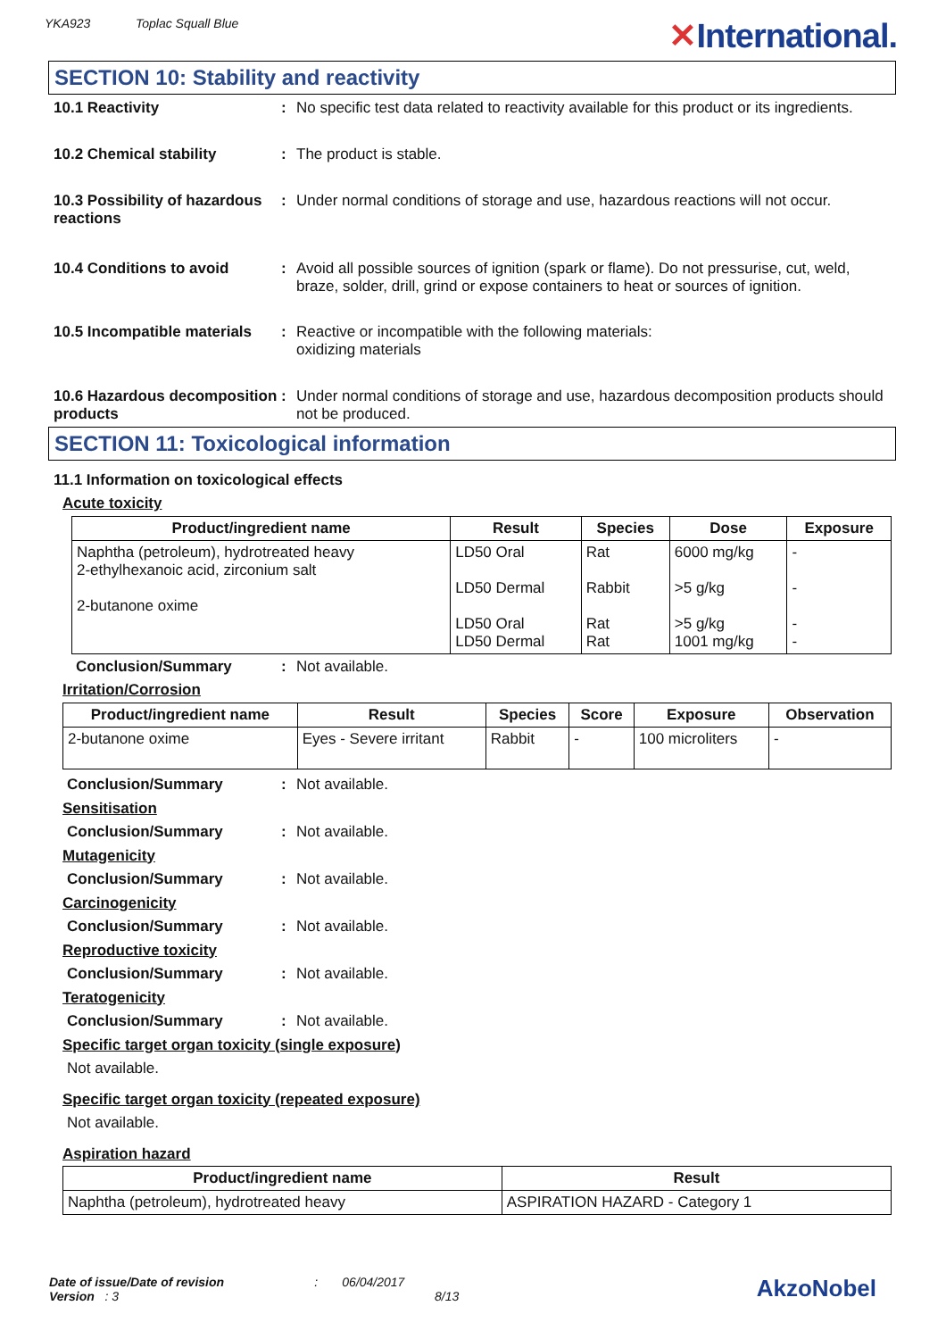YKA923 Toplac Squall Blue
✕International.
SECTION 10: Stability and reactivity
10.1 Reactivity : No specific test data related to reactivity available for this product or its ingredients.
10.2 Chemical stability : The product is stable.
10.3 Possibility of hazardous reactions
: Under normal conditions of storage and use, hazardous reactions will not occur.
10.4 Conditions to avoid : Avoid all possible sources of ignition (spark or flame). Do not pressurise, cut, weld, braze, solder, drill, grind or expose containers to heat or sources of ignition.
10.5 Incompatible materials
: Reactive or incompatible with the following materials:
oxidizing materials
10.6 Hazardous decomposition products
: Under normal conditions of storage and use, hazardous decomposition products should not be produced.
SECTION 11: Toxicological information
11.1 Information on toxicological effects
Acute toxicity
| Product/ingredient name | Result | Species | Dose | Exposure |
| --- | --- | --- | --- | --- |
| Naphtha (petroleum), hydrotreated heavy 2-ethylhexanoic acid, zirconium salt 2-butanone oxime | LD50 Oral LD50 Dermal LD50 Oral LD50 Dermal | Rat Rabbit Rat Rat | 6000 mg/kg >5 g/kg >5 g/kg 1001 mg/kg | - - - - |
Conclusion/Summary : Not available.
Irritation/Corrosion
| Product/ingredient name | Result | Species | Score | Exposure | Observation |
| --- | --- | --- | --- | --- | --- |
| 2-butanone oxime | Eyes - Severe irritant | Rabbit | - | 100 microliters | - |
Conclusion/Summary : Not available.
Sensitisation
Conclusion/Summary : Not available.
Mutagenicity
Conclusion/Summary : Not available.
Carcinogenicity
Conclusion/Summary : Not available.
Reproductive toxicity
Conclusion/Summary : Not available.
Teratogenicity
Conclusion/Summary : Not available.
Specific target organ toxicity (single exposure)
Not available.
Specific target organ toxicity (repeated exposure)
Not available.
Aspiration hazard
| Product/ingredient name | Result |
| --- | --- |
| Naphtha (petroleum), hydrotreated heavy | ASPIRATION HAZARD - Category 1 |
Date of issue/Date of revision : 06/04/2017
Version : 3 8/13
AkzoNobel